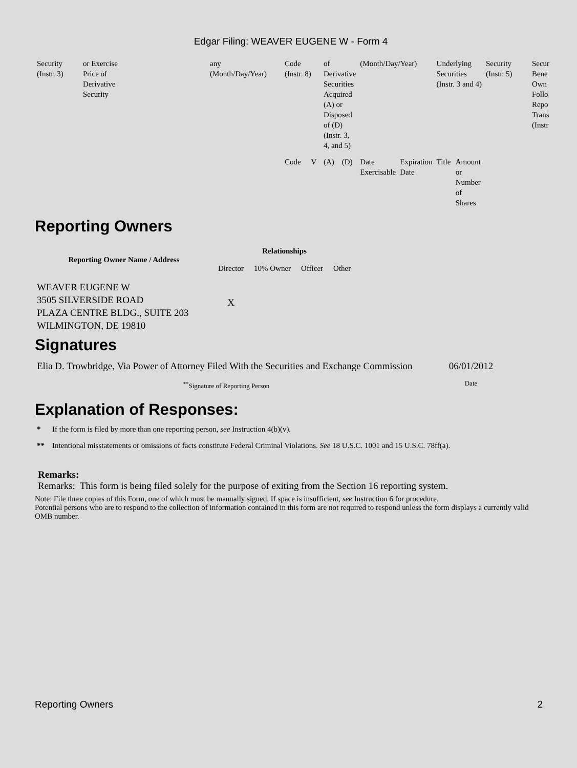Edgar Filing: WEAVER EUGENE W - Form 4
| Security (Instr. 3) | or Exercise Price of Derivative Security | any (Month/Day/Year) | Code (Instr. 8) | | of Derivative Securities Acquired (A) or Disposed of (D) (Instr. 3, 4, and 5) | | (Month/Day/Year) | | Underlying Securities (Instr. 3 and 4) | | Security (Instr. 5) | Secur Bene Own Follo Repo Trans (Instr |
| | | | Code | V | (A) | (D) | Date Exercisable | Expiration Date | Title | Amount or Number of Shares | | |
Reporting Owners
| Reporting Owner Name / Address | Relationships | | | |
| --- | --- | --- | --- | --- |
| | Director | 10% Owner | Officer | Other |
| WEAVER EUGENE W 3505 SILVERSIDE ROAD PLAZA CENTRE BLDG., SUITE 203 WILMINGTON, DE 19810 | X | | | |
Signatures
| Elia D. Trowbridge, Via Power of Attorney Filed With the Securities and Exchange Commission | 06/01/2012 |
| <sup>**</sup> Signature of Reporting Person | Date |
Explanation of Responses:
| * | If the form is filed by more than one reporting person, see Instruction 4(b)(v). |
| ** | Intentional misstatements or omissions of facts constitute Federal Criminal Violations. See 18 U.S.C. 1001 and 15 U.S.C. 78ff(a). |
Remarks:
Remarks: This form is being filed solely for the purpose of exiting from the Section 16 reporting system.
Note: File three copies of this Form, one of which must be manually signed. If space is insufficient, see Instruction 6 for procedure.
Potential persons who are to respond to the collection of information contained in this form are not required to respond unless the form displays a currently valid OMB number.
Reporting Owners 2